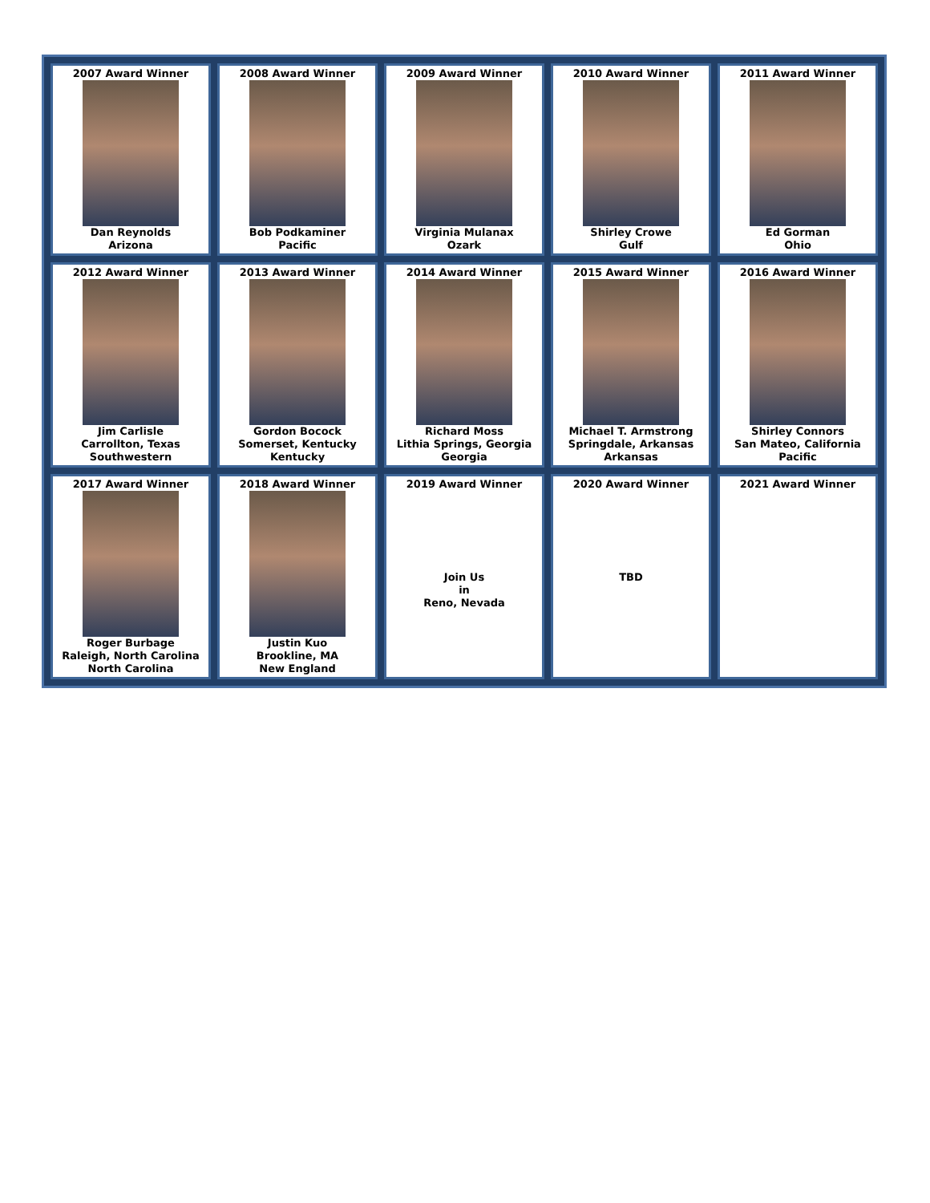| 2007 Award Winner Dan Reynolds Arizona | 2008 Award Winner Bob Podkaminer Pacific | 2009 Award Winner Virginia Mulanax Ozark | 2010 Award Winner Shirley Crowe Gulf | 2011 Award Winner Ed Gorman Ohio |
| 2012 Award Winner Jim Carlisle Carrollton, Texas Southwestern | 2013 Award Winner Gordon Bocock Somerset, Kentucky Kentucky | 2014 Award Winner Richard Moss Lithia Springs, Georgia Georgia | 2015 Award Winner Michael T. Armstrong Springdale, Arkansas Arkansas | 2016 Award Winner Shirley Connors San Mateo, California Pacific |
| 2017 Award Winner Roger Burbage Raleigh, North Carolina North Carolina | 2018 Award Winner Justin Kuo Brookline, MA New England | 2019 Award Winner Join Us in Reno, Nevada | 2020 Award Winner TBD | 2021 Award Winner |